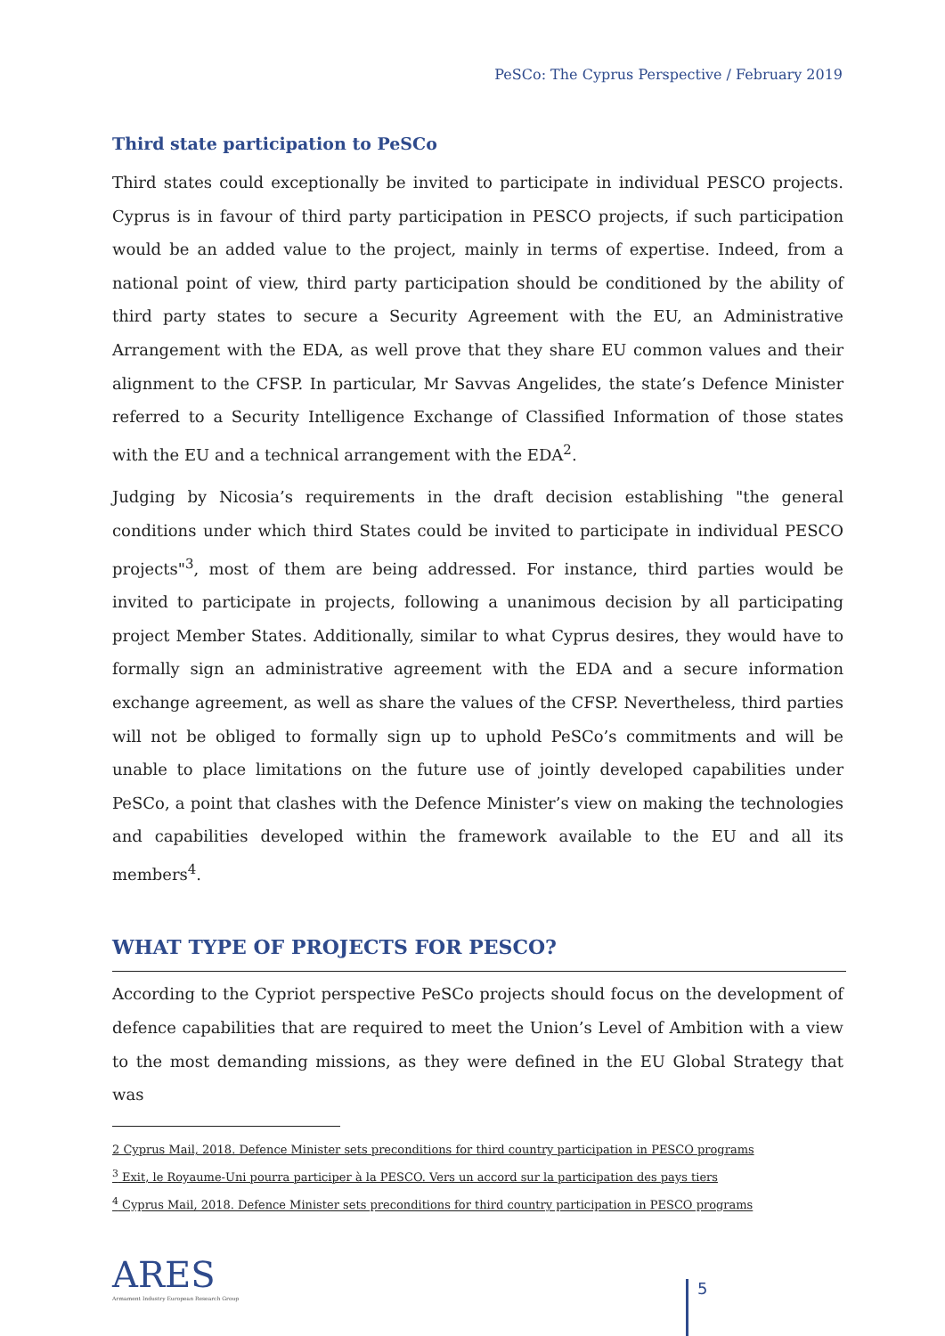PeSCo: The Cyprus Perspective / February 2019
Third state participation to PeSCo
Third states could exceptionally be invited to participate in individual PESCO projects. Cyprus is in favour of third party participation in PESCO projects, if such participation would be an added value to the project, mainly in terms of expertise. Indeed, from a national point of view, third party participation should be conditioned by the ability of third party states to secure a Security Agreement with the EU, an Administrative Arrangement with the EDA, as well prove that they share EU common values and their alignment to the CFSP. In particular, Mr Savvas Angelides, the state’s Defence Minister referred to a Security Intelligence Exchange of Classified Information of those states with the EU and a technical arrangement with the EDA<sup>2</sup>.
Judging by Nicosia’s requirements in the draft decision establishing "the general conditions under which third States could be invited to participate in individual PESCO projects"<sup>3</sup>, most of them are being addressed. For instance, third parties would be invited to participate in projects, following a unanimous decision by all participating project Member States. Additionally, similar to what Cyprus desires, they would have to formally sign an administrative agreement with the EDA and a secure information exchange agreement, as well as share the values of the CFSP. Nevertheless, third parties will not be obliged to formally sign up to uphold PeSCo’s commitments and will be unable to place limitations on the future use of jointly developed capabilities under PeSCo, a point that clashes with the Defence Minister’s view on making the technologies and capabilities developed within the framework available to the EU and all its members<sup>4</sup>.
WHAT TYPE OF PROJECTS FOR PESCO?
According to the Cypriot perspective PeSCo projects should focus on the development of defence capabilities that are required to meet the Union’s Level of Ambition with a view to the most demanding missions, as they were defined in the EU Global Strategy that was
2 Cyprus Mail, 2018. Defence Minister sets preconditions for third country participation in PESCO programs
<sup>3</sup> Exit, le Royaume-Uni pourra participer à la PESCO. Vers un accord sur la participation des pays tiers
<sup>4</sup> Cyprus Mail, 2018. Defence Minister sets preconditions for third country participation in PESCO programs
ARES
Armament Industry European Research Group
5